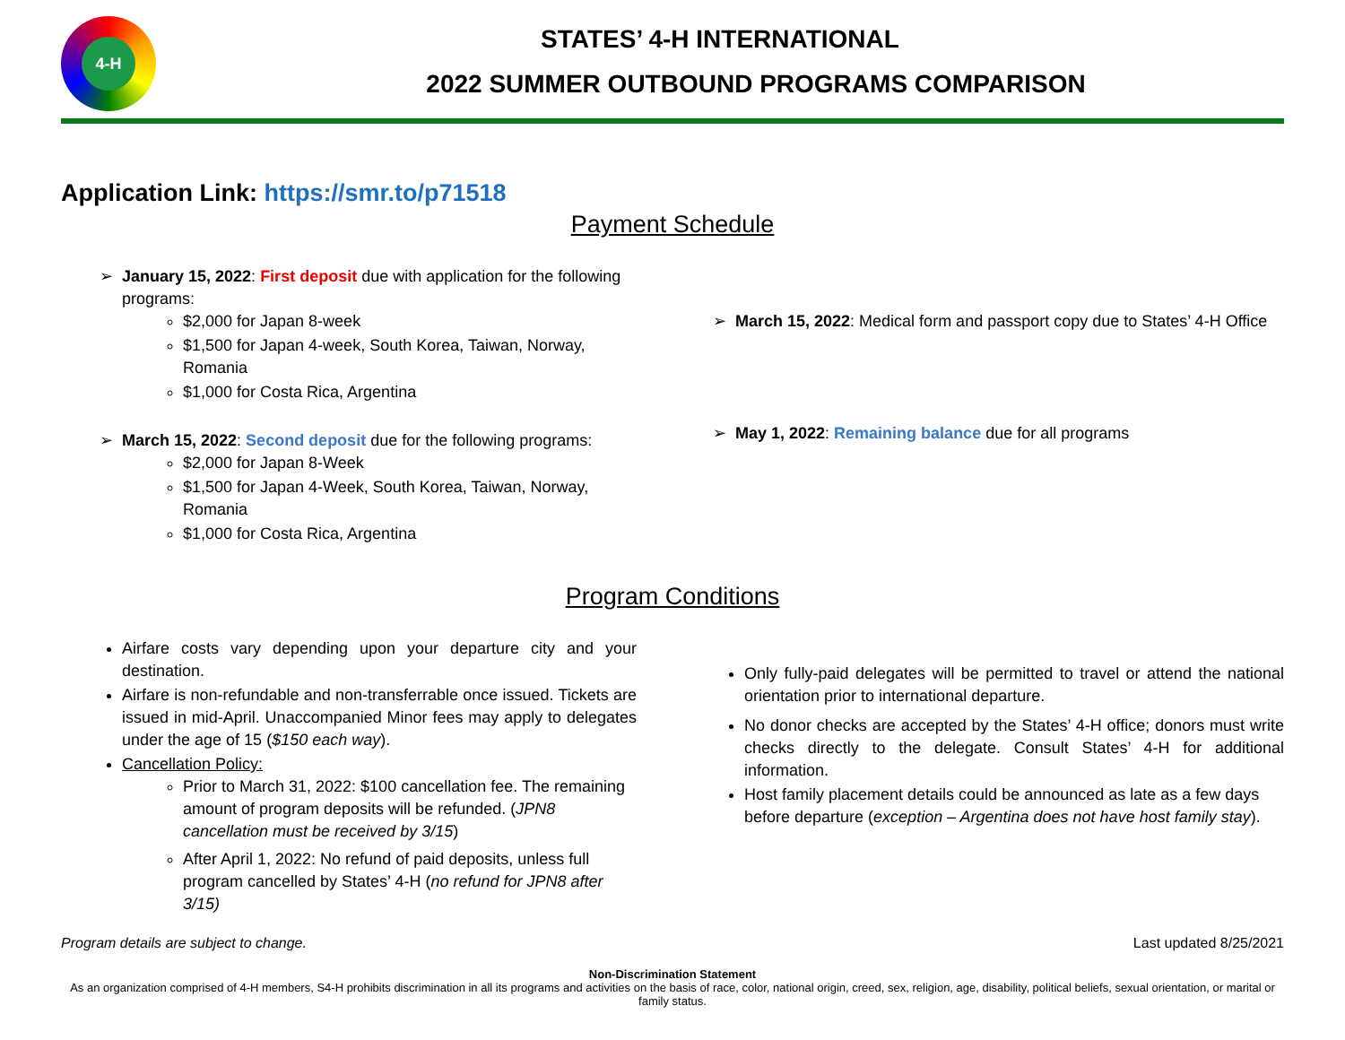4-H
STATES’ 4-H INTERNATIONAL
2022 SUMMER OUTBOUND PROGRAMS COMPARISON
Application Link: https://smr.to/p71518
Payment Schedule
January 15, 2022: First deposit due with application for the following programs:
$2,000 for Japan 8-week
$1,500 for Japan 4-week, South Korea, Taiwan, Norway, Romania
$1,000 for Costa Rica, Argentina
March 15, 2022: Second deposit due for the following programs:
$2,000 for Japan 8-Week
$1,500 for Japan 4-Week, South Korea, Taiwan, Norway, Romania
$1,000 for Costa Rica, Argentina
March 15, 2022: Medical form and passport copy due to States’ 4-H Office
May 1, 2022: Remaining balance due for all programs
Program Conditions
Airfare costs vary depending upon your departure city and your destination.
Airfare is non-refundable and non-transferrable once issued. Tickets are issued in mid-April. Unaccompanied Minor fees may apply to delegates under the age of 15 ($150 each way).
Cancellation Policy:
Prior to March 31, 2022: $100 cancellation fee. The remaining amount of program deposits will be refunded. (JPN8 cancellation must be received by 3/15)
After April 1, 2022: No refund of paid deposits, unless full program cancelled by States’ 4-H (no refund for JPN8 after 3/15)
Only fully-paid delegates will be permitted to travel or attend the national orientation prior to international departure.
No donor checks are accepted by the States’ 4-H office; donors must write checks directly to the delegate. Consult States’ 4-H for additional information.
Host family placement details could be announced as late as a few days before departure (exception – Argentina does not have host family stay).
Program details are subject to change. Last updated 8/25/2021
Non-Discrimination Statement
As an organization comprised of 4-H members, S4-H prohibits discrimination in all its programs and activities on the basis of race, color, national origin, creed, sex, religion, age, disability, political beliefs, sexual orientation, or marital or family status.